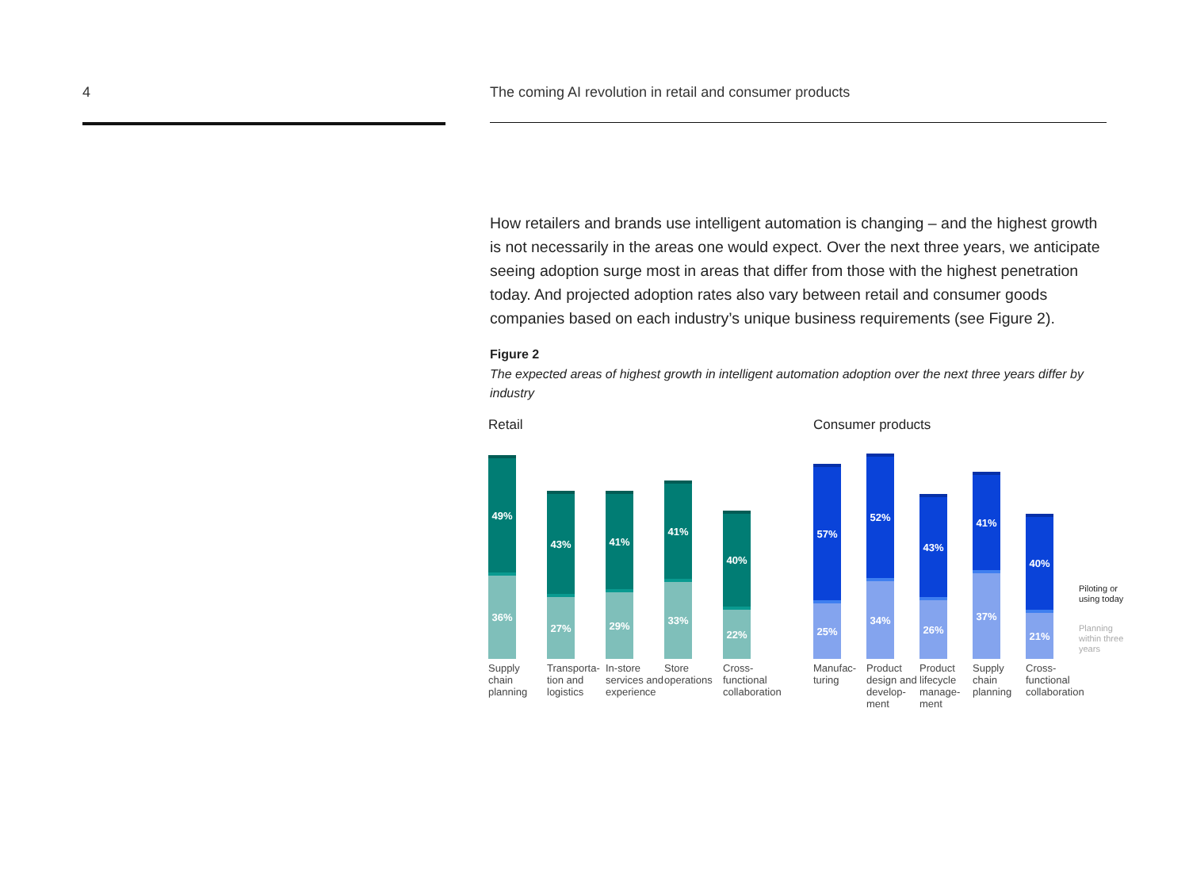4 The coming AI revolution in retail and consumer products
How retailers and brands use intelligent automation is changing – and the highest growth is not necessarily in the areas one would expect. Over the next three years, we anticipate seeing adoption surge most in areas that differ from those with the highest penetration today. And projected adoption rates also vary between retail and consumer goods companies based on each industry’s unique business requirements (see Figure 2).
Figure 2
The expected areas of highest growth in intelligent automation adoption over the next three years differ by industry
Retail
49%
36%
Supply
chain
planning
43%
27%
Transporta-
tion and
logistics
41%
29%
In-store
services and
experience
41%
33%
Store
operations
40%
22%
Cross-
functional
collaboration
Consumer products
57%
25%
Manufac-
turing
52%
34%
Product
design and
develop-
ment
43%
26%
Product
lifecycle
manage-
ment
41%
37%
Supply
chain
planning
40%
21%
Cross-
functional
collaboration
Piloting or
using today
Planning
within three
years